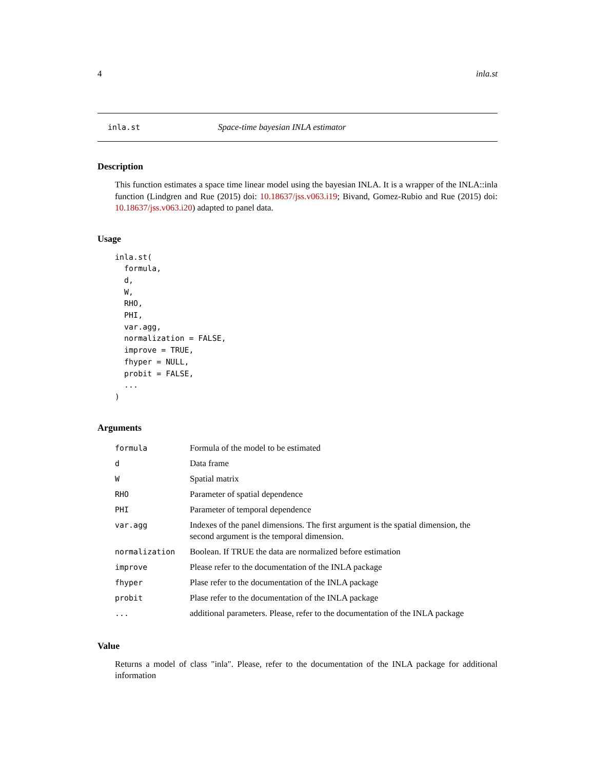4 inla.st
inla.st Space-time bayesian INLA estimator
Description
This function estimates a space time linear model using the bayesian INLA. It is a wrapper of the INLA::inla function (Lindgren and Rue (2015) doi: 10.18637/jss.v063.i19; Bivand, Gomez-Rubio and Rue (2015) doi: 10.18637/jss.v063.i20) adapted to panel data.
Usage
inla.st(
  formula,
  d,
  W,
  RHO,
  PHI,
  var.agg,
  normalization = FALSE,
  improve = TRUE,
  fhyper = NULL,
  probit = FALSE,
  ...
)
Arguments
| formula | Formula of the model to be estimated |
| d | Data frame |
| W | Spatial matrix |
| RHO | Parameter of spatial dependence |
| PHI | Parameter of temporal dependence |
| var.agg | Indexes of the panel dimensions. The first argument is the spatial dimension, the second argument is the temporal dimension. |
| normalization | Boolean. If TRUE the data are normalized before estimation |
| improve | Please refer to the documentation of the INLA package |
| fhyper | Plase refer to the documentation of the INLA package |
| probit | Plase refer to the documentation of the INLA package |
| ... | additional parameters. Please, refer to the documentation of the INLA package |
Value
Returns a model of class "inla". Please, refer to the documentation of the INLA package for additional information